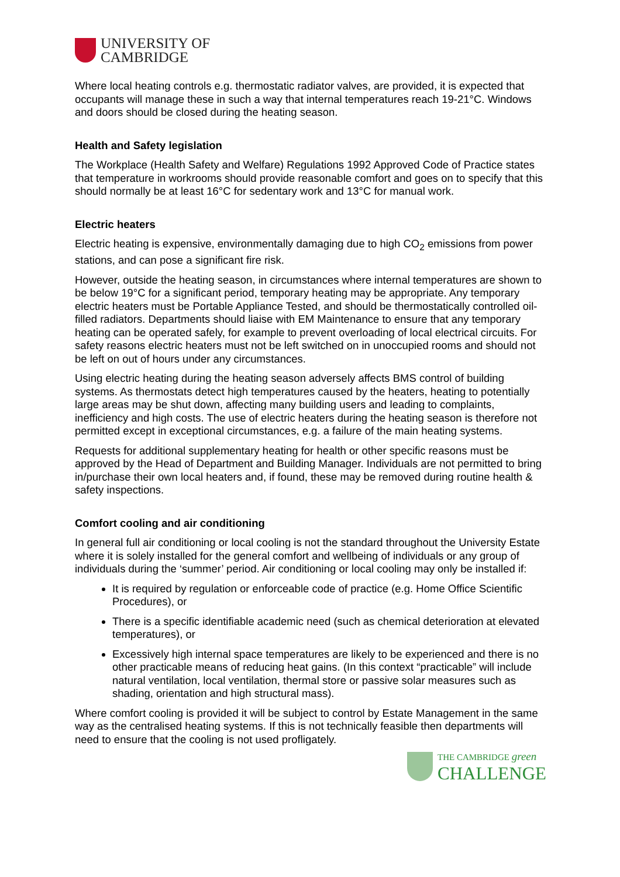UNIVERSITY OF
CAMBRIDGE
Where local heating controls e.g. thermostatic radiator valves, are provided, it is expected that occupants will manage these in such a way that internal temperatures reach 19-21°C. Windows and doors should be closed during the heating season.
Health and Safety legislation
The Workplace (Health Safety and Welfare) Regulations 1992 Approved Code of Practice states that temperature in workrooms should provide reasonable comfort and goes on to specify that this should normally be at least 16°C for sedentary work and 13°C for manual work.
Electric heaters
Electric heating is expensive, environmentally damaging due to high CO<sub>2</sub> emissions from power stations, and can pose a significant fire risk.
However, outside the heating season, in circumstances where internal temperatures are shown to be below 19°C for a significant period, temporary heating may be appropriate. Any temporary electric heaters must be Portable Appliance Tested, and should be thermostatically controlled oil-filled radiators. Departments should liaise with EM Maintenance to ensure that any temporary heating can be operated safely, for example to prevent overloading of local electrical circuits. For safety reasons electric heaters must not be left switched on in unoccupied rooms and should not be left on out of hours under any circumstances.
Using electric heating during the heating season adversely affects BMS control of building systems. As thermostats detect high temperatures caused by the heaters, heating to potentially large areas may be shut down, affecting many building users and leading to complaints, inefficiency and high costs. The use of electric heaters during the heating season is therefore not permitted except in exceptional circumstances, e.g. a failure of the main heating systems.
Requests for additional supplementary heating for health or other specific reasons must be approved by the Head of Department and Building Manager. Individuals are not permitted to bring in/purchase their own local heaters and, if found, these may be removed during routine health & safety inspections.
Comfort cooling and air conditioning
In general full air conditioning or local cooling is not the standard throughout the University Estate where it is solely installed for the general comfort and wellbeing of individuals or any group of individuals during the ‘summer’ period. Air conditioning or local cooling may only be installed if:
It is required by regulation or enforceable code of practice (e.g. Home Office Scientific Procedures), or
There is a specific identifiable academic need (such as chemical deterioration at elevated temperatures), or
Excessively high internal space temperatures are likely to be experienced and there is no other practicable means of reducing heat gains. (In this context “practicable” will include natural ventilation, local ventilation, thermal store or passive solar measures such as shading, orientation and high structural mass).
Where comfort cooling is provided it will be subject to control by Estate Management in the same way as the centralised heating systems. If this is not technically feasible then departments will need to ensure that the cooling is not used profligately.
THE CAMBRIDGE green
CHALLENGE